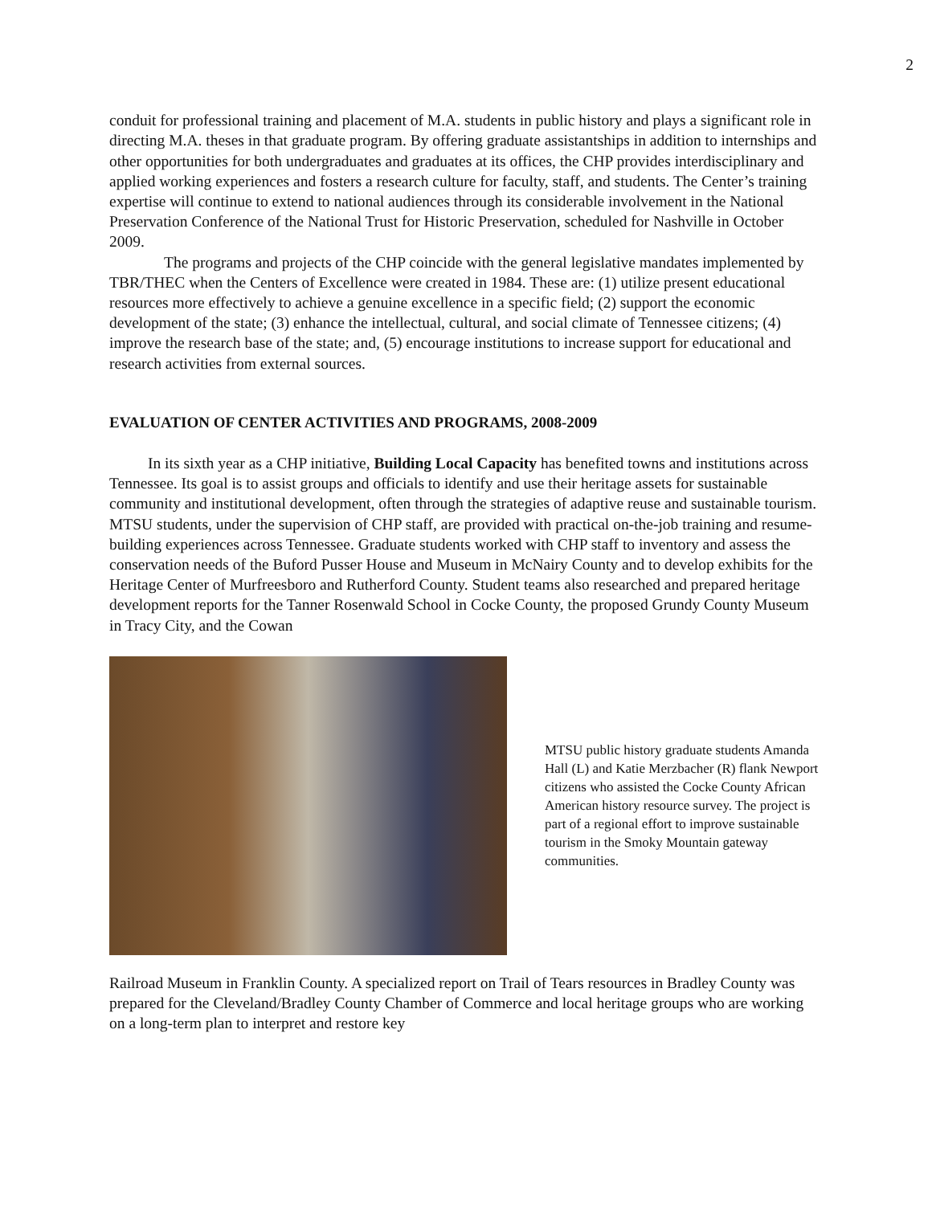2
conduit for professional training and placement of M.A. students in public history and plays a significant role in directing M.A. theses in that graduate program. By offering graduate assistantships in addition to internships and other opportunities for both undergraduates and graduates at its offices, the CHP provides interdisciplinary and applied working experiences and fosters a research culture for faculty, staff, and students. The Center’s training expertise will continue to extend to national audiences through its considerable involvement in the National Preservation Conference of the National Trust for Historic Preservation, scheduled for Nashville in October 2009.
The programs and projects of the CHP coincide with the general legislative mandates implemented by TBR/THEC when the Centers of Excellence were created in 1984. These are: (1) utilize present educational resources more effectively to achieve a genuine excellence in a specific field; (2) support the economic development of the state; (3) enhance the intellectual, cultural, and social climate of Tennessee citizens; (4) improve the research base of the state; and, (5) encourage institutions to increase support for educational and research activities from external sources.
EVALUATION OF CENTER ACTIVITIES AND PROGRAMS, 2008-2009
In its sixth year as a CHP initiative, Building Local Capacity has benefited towns and institutions across Tennessee. Its goal is to assist groups and officials to identify and use their heritage assets for sustainable community and institutional development, often through the strategies of adaptive reuse and sustainable tourism. MTSU students, under the supervision of CHP staff, are provided with practical on-the-job training and resume-building experiences across Tennessee. Graduate students worked with CHP staff to inventory and assess the conservation needs of the Buford Pusser House and Museum in McNairy County and to develop exhibits for the Heritage Center of Murfreesboro and Rutherford County. Student teams also researched and prepared heritage development reports for the Tanner Rosenwald School in Cocke County, the proposed Grundy County Museum in Tracy City, and the Cowan
MTSU public history graduate students Amanda Hall (L) and Katie Merzbacher (R) flank Newport citizens who assisted the Cocke County African American history resource survey. The project is part of a regional effort to improve sustainable tourism in the Smoky Mountain gateway communities.
Railroad Museum in Franklin County. A specialized report on Trail of Tears resources in Bradley County was prepared for the Cleveland/Bradley County Chamber of Commerce and local heritage groups who are working on a long-term plan to interpret and restore key